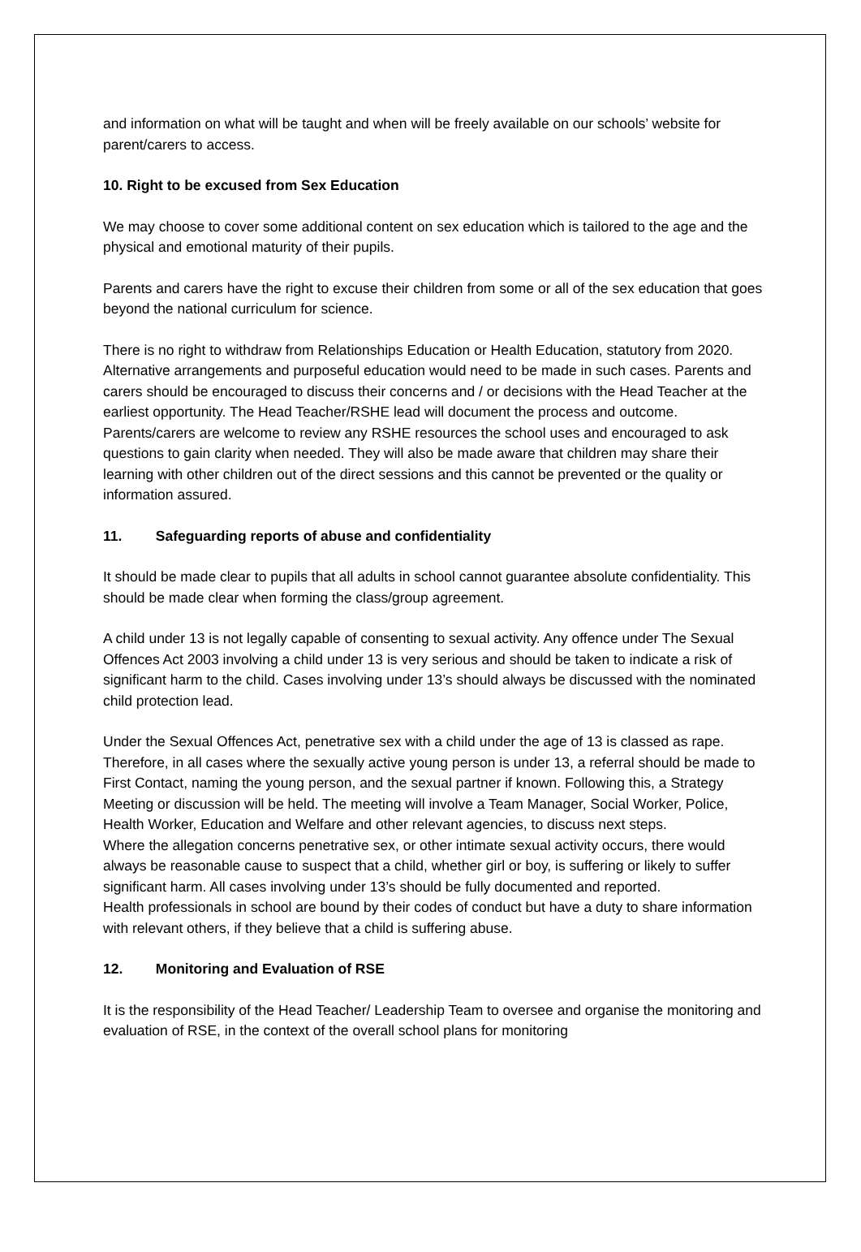and information on what will be taught and when will be freely available on our schools’ website for parent/carers to access.
10. Right to be excused from Sex Education
We may choose to cover some additional content on sex education which is tailored to the age and the physical and emotional maturity of their pupils.
Parents and carers have the right to excuse their children from some or all of the sex education that goes beyond the national curriculum for science.
There is no right to withdraw from Relationships Education or Health Education, statutory from 2020. Alternative arrangements and purposeful education would need to be made in such cases. Parents and carers should be encouraged to discuss their concerns and / or decisions with the Head Teacher at the earliest opportunity. The Head Teacher/RSHE lead will document the process and outcome. Parents/carers are welcome to review any RSHE resources the school uses and encouraged to ask questions to gain clarity when needed. They will also be made aware that children may share their learning with other children out of the direct sessions and this cannot be prevented or the quality or information assured.
11. Safeguarding reports of abuse and confidentiality
It should be made clear to pupils that all adults in school cannot guarantee absolute confidentiality. This should be made clear when forming the class/group agreement.
A child under 13 is not legally capable of consenting to sexual activity. Any offence under The Sexual Offences Act 2003 involving a child under 13 is very serious and should be taken to indicate a risk of significant harm to the child. Cases involving under 13’s should always be discussed with the nominated child protection lead.
Under the Sexual Offences Act, penetrative sex with a child under the age of 13 is classed as rape. Therefore, in all cases where the sexually active young person is under 13, a referral should be made to First Contact, naming the young person, and the sexual partner if known. Following this, a Strategy Meeting or discussion will be held. The meeting will involve a Team Manager, Social Worker, Police, Health Worker, Education and Welfare and other relevant agencies, to discuss next steps.
Where the allegation concerns penetrative sex, or other intimate sexual activity occurs, there would always be reasonable cause to suspect that a child, whether girl or boy, is suffering or likely to suffer significant harm. All cases involving under 13’s should be fully documented and reported.
Health professionals in school are bound by their codes of conduct but have a duty to share information with relevant others, if they believe that a child is suffering abuse.
12. Monitoring and Evaluation of RSE
It is the responsibility of the Head Teacher/ Leadership Team to oversee and organise the monitoring and evaluation of RSE, in the context of the overall school plans for monitoring